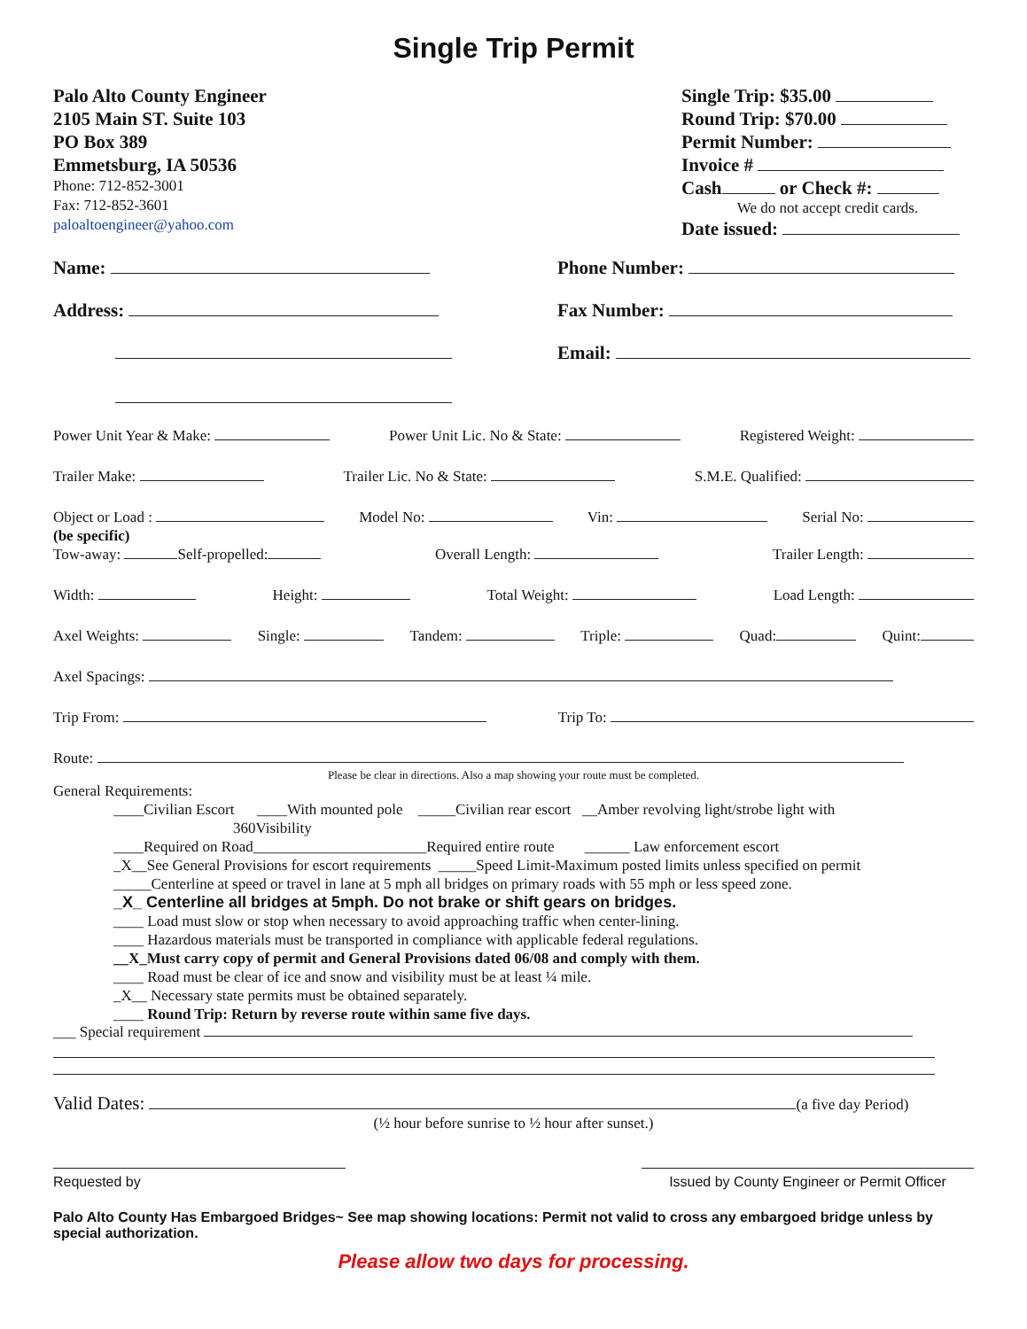Single Trip Permit
Palo Alto County Engineer
2105 Main ST. Suite 103
PO Box 389
Emmetsburg, IA 50536
Phone: 712-852-3001
Fax: 712-852-3601
paloaltoengineer@yahoo.com
Single Trip: $35.00
Round Trip: $70.00
Permit Number:
Invoice #
Cash or Check #:
We do not accept credit cards.
Date issued:
Name: Phone Number:
Address: Fax Number:
Email:
Power Unit Year & Make: Power Unit Lic. No & State: Registered Weight:
Trailer Make: Trailer Lic. No & State: S.M.E. Qualified:
Object or Load : Model No: Vin: Serial No:
(be specific)
Tow-away: Self-propelled: Overall Length: Trailer Length:
Width: Height: Total Weight: Load Length:
Axel Weights: Single: Tandem: Triple: Quad: Quint:
Axel Spacings:
Trip From: Trip To:
Route:
Please be clear in directions. Also a map showing your route must be completed.
General Requirements:
____Civilian Escort ____With mounted pole _____Civilian rear escort __Amber revolving light/strobe light with
360Visibility
____Required on Road_______________________Required entire route ______ Law enforcement escort
_X__See General Provisions for escort requirements _____Speed Limit-Maximum posted limits unless specified on permit
_____Centerline at speed or travel in lane at 5 mph all bridges on primary roads with 55 mph or less speed zone.
_X_ Centerline all bridges at 5mph. Do not brake or shift gears on bridges.
____ Load must slow or stop when necessary to avoid approaching traffic when center-lining.
____ Hazardous materials must be transported in compliance with applicable federal regulations.
__X_Must carry copy of permit and General Provisions dated 06/08 and comply with them.
____ Road must be clear of ice and snow and visibility must be at least ¼ mile.
_X__ Necessary state permits must be obtained separately.
____ Round Trip: Return by reverse route within same five days.
___ Special requirement
Valid Dates: (a five day Period)
(½ hour before sunrise to ½ hour after sunset.)
Requested by Issued by County Engineer or Permit Officer
Palo Alto County Has Embargoed Bridges~ See map showing locations: Permit not valid to cross any embargoed bridge unless by special authorization.
Please allow two days for processing.